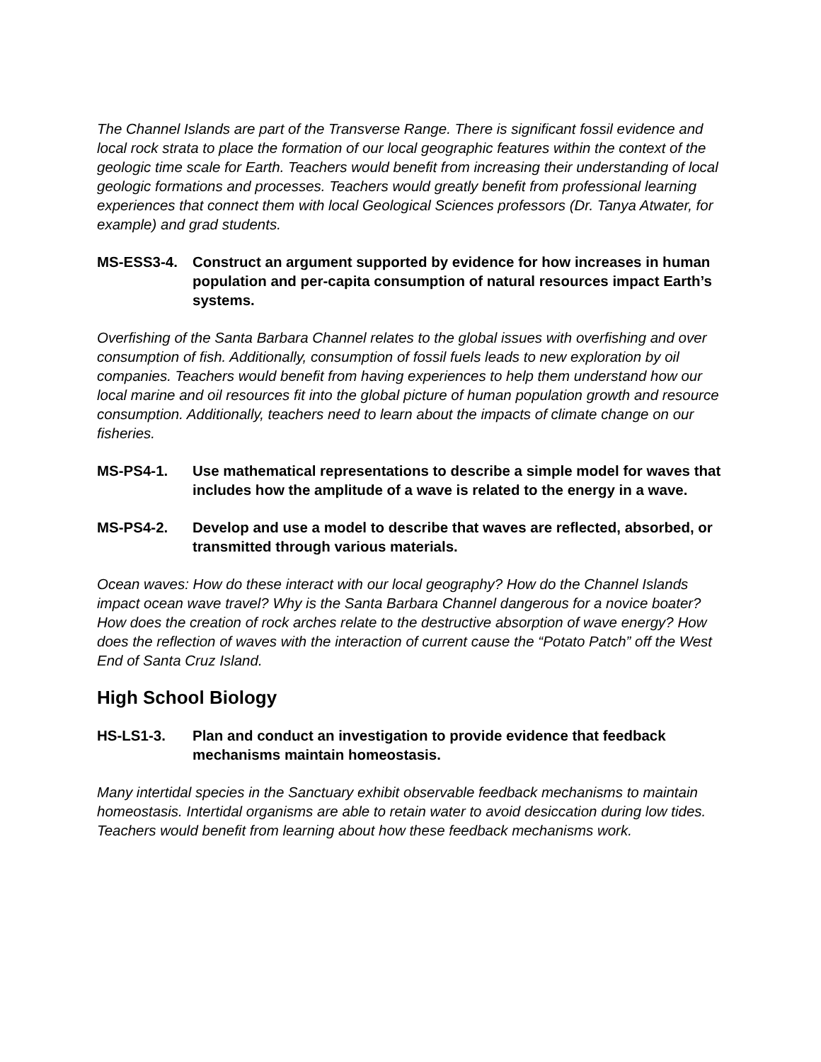The Channel Islands are part of the Transverse Range. There is significant fossil evidence and local rock strata to place the formation of our local geographic features within the context of the geologic time scale for Earth. Teachers would benefit from increasing their understanding of local geologic formations and processes. Teachers would greatly benefit from professional learning experiences that connect them with local Geological Sciences professors (Dr. Tanya Atwater, for example) and grad students.
MS-ESS3-4. Construct an argument supported by evidence for how increases in human population and per-capita consumption of natural resources impact Earth’s systems.
Overfishing of the Santa Barbara Channel relates to the global issues with overfishing and over consumption of fish. Additionally, consumption of fossil fuels leads to new exploration by oil companies. Teachers would benefit from having experiences to help them understand how our local marine and oil resources fit into the global picture of human population growth and resource consumption. Additionally, teachers need to learn about the impacts of climate change on our fisheries.
MS-PS4-1. Use mathematical representations to describe a simple model for waves that includes how the amplitude of a wave is related to the energy in a wave.
MS-PS4-2. Develop and use a model to describe that waves are reflected, absorbed, or transmitted through various materials.
Ocean waves: How do these interact with our local geography? How do the Channel Islands impact ocean wave travel? Why is the Santa Barbara Channel dangerous for a novice boater? How does the creation of rock arches relate to the destructive absorption of wave energy? How does the reflection of waves with the interaction of current cause the “Potato Patch” off the West End of Santa Cruz Island.
High School Biology
HS-LS1-3. Plan and conduct an investigation to provide evidence that feedback mechanisms maintain homeostasis.
Many intertidal species in the Sanctuary exhibit observable feedback mechanisms to maintain homeostasis. Intertidal organisms are able to retain water to avoid desiccation during low tides. Teachers would benefit from learning about how these feedback mechanisms work.